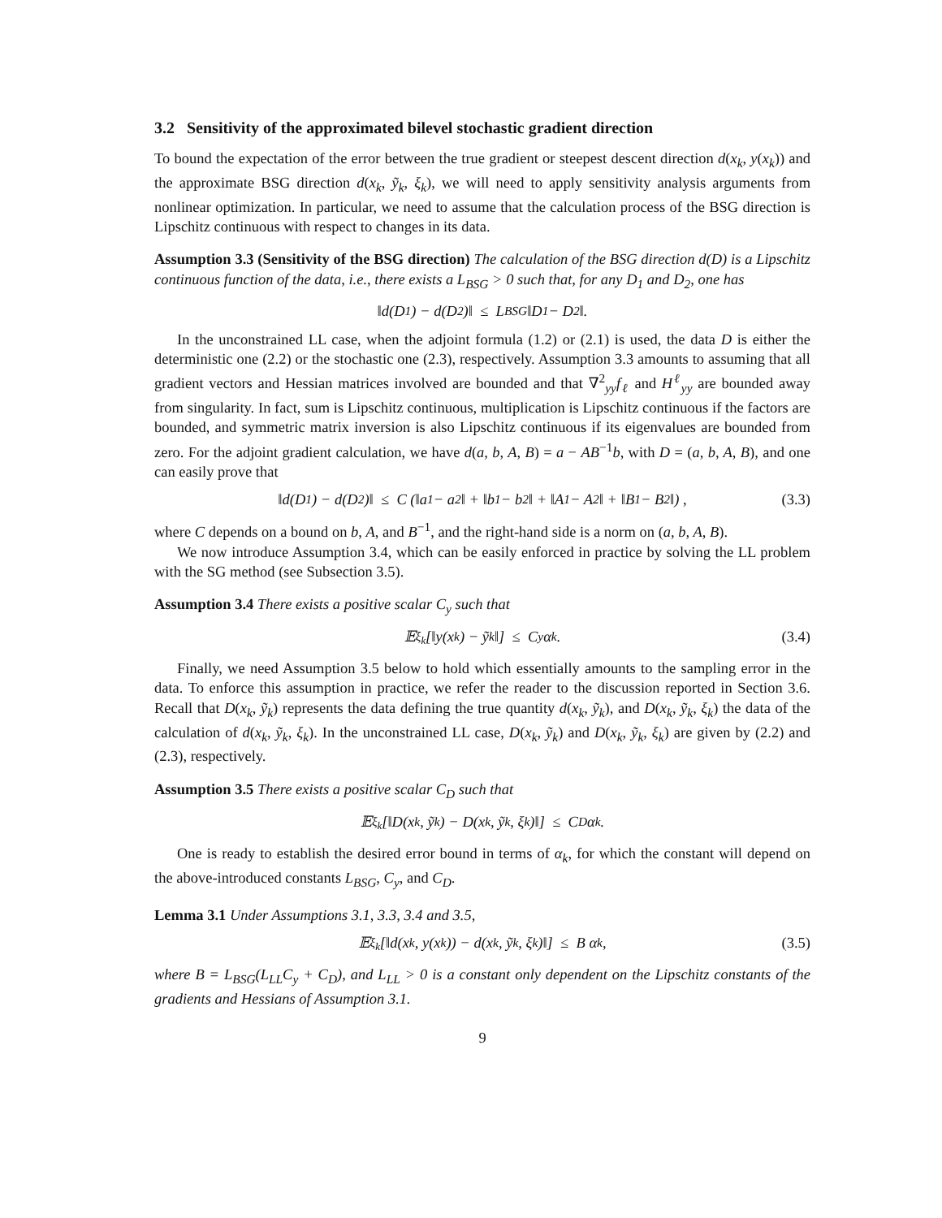3.2 Sensitivity of the approximated bilevel stochastic gradient direction
To bound the expectation of the error between the true gradient or steepest descent direction d(x<sub>k</sub>, y(x<sub>k</sub>)) and the approximate BSG direction d(x<sub>k</sub>, ỹ<sub>k</sub>, ξ<sub>k</sub>), we will need to apply sensitivity analysis arguments from nonlinear optimization. In particular, we need to assume that the calculation process of the BSG direction is Lipschitz continuous with respect to changes in its data.
Assumption 3.3 (Sensitivity of the BSG direction) The calculation of the BSG direction d(D) is a Lipschitz continuous function of the data, i.e., there exists a L<sub>BSG</sub> > 0 such that, for any D<sub>1</sub> and D<sub>2</sub>, one has
‖d(D<sub>1</sub>) − d(D<sub>2</sub>)‖ ≤ L<sub>BSG</sub>‖D<sub>1</sub> − D<sub>2</sub>‖.
In the unconstrained LL case, when the adjoint formula (1.2) or (2.1) is used, the data D is either the deterministic one (2.2) or the stochastic one (2.3), respectively. Assumption 3.3 amounts to assuming that all gradient vectors and Hessian matrices involved are bounded and that ∇<sup>2</sup><sub>yy</sub>f<sub>ℓ</sub> and H<sup>ℓ</sup><sub>yy</sub> are bounded away from singularity. In fact, sum is Lipschitz continuous, multiplication is Lipschitz continuous if the factors are bounded, and symmetric matrix inversion is also Lipschitz continuous if its eigenvalues are bounded from zero. For the adjoint gradient calculation, we have d(a, b, A, B) = a − AB<sup>−1</sup>b, with D = (a, b, A, B), and one can easily prove that
‖d(D<sub>1</sub>) − d(D<sub>2</sub>)‖ ≤ C (‖a<sub>1</sub> − a<sub>2</sub>‖ + ‖b<sub>1</sub> − b<sub>2</sub>‖ + ‖A<sub>1</sub> − A<sub>2</sub>‖ + ‖B<sub>1</sub> − B<sub>2</sub>‖) , (3.3)
where C depends on a bound on b, A, and B<sup>−1</sup>, and the right-hand side is a norm on (a, b, A, B).
We now introduce Assumption 3.4, which can be easily enforced in practice by solving the LL problem with the SG method (see Subsection 3.5).
Assumption 3.4 There exists a positive scalar C<sub>y</sub> such that
𝔼<sub>ξ<sub>k</sub></sub>[‖y(x<sub>k</sub>) − ỹ<sub>k</sub>‖] ≤ C<sub>y</sub> α<sub>k</sub>. (3.4)
Finally, we need Assumption 3.5 below to hold which essentially amounts to the sampling error in the data. To enforce this assumption in practice, we refer the reader to the discussion reported in Section 3.6. Recall that D(x<sub>k</sub>, ỹ<sub>k</sub>) represents the data defining the true quantity d(x<sub>k</sub>, ỹ<sub>k</sub>), and D(x<sub>k</sub>, ỹ<sub>k</sub>, ξ<sub>k</sub>) the data of the calculation of d(x<sub>k</sub>, ỹ<sub>k</sub>, ξ<sub>k</sub>). In the unconstrained LL case, D(x<sub>k</sub>, ỹ<sub>k</sub>) and D(x<sub>k</sub>, ỹ<sub>k</sub>, ξ<sub>k</sub>) are given by (2.2) and (2.3), respectively.
Assumption 3.5 There exists a positive scalar C<sub>D</sub> such that
𝔼<sub>ξ<sub>k</sub></sub>[‖D(x<sub>k</sub>, ỹ<sub>k</sub>) − D(x<sub>k</sub>, ỹ<sub>k</sub>, ξ<sub>k</sub>)‖] ≤ C<sub>D</sub> α<sub>k</sub>.
One is ready to establish the desired error bound in terms of α<sub>k</sub>, for which the constant will depend on the above-introduced constants L<sub>BSG</sub>, C<sub>y</sub>, and C<sub>D</sub>.
Lemma 3.1 Under Assumptions 3.1, 3.3, 3.4 and 3.5,
𝔼<sub>ξ<sub>k</sub></sub>[‖d(x<sub>k</sub>, y(x<sub>k</sub>)) − d(x<sub>k</sub>, ỹ<sub>k</sub>, ξ<sub>k</sub>)‖] ≤ B α<sub>k</sub>, (3.5)
where B = L<sub>BSG</sub>(L<sub>LL</sub>C<sub>y</sub> + C<sub>D</sub>), and L<sub>LL</sub> > 0 is a constant only dependent on the Lipschitz constants of the gradients and Hessians of Assumption 3.1.
9